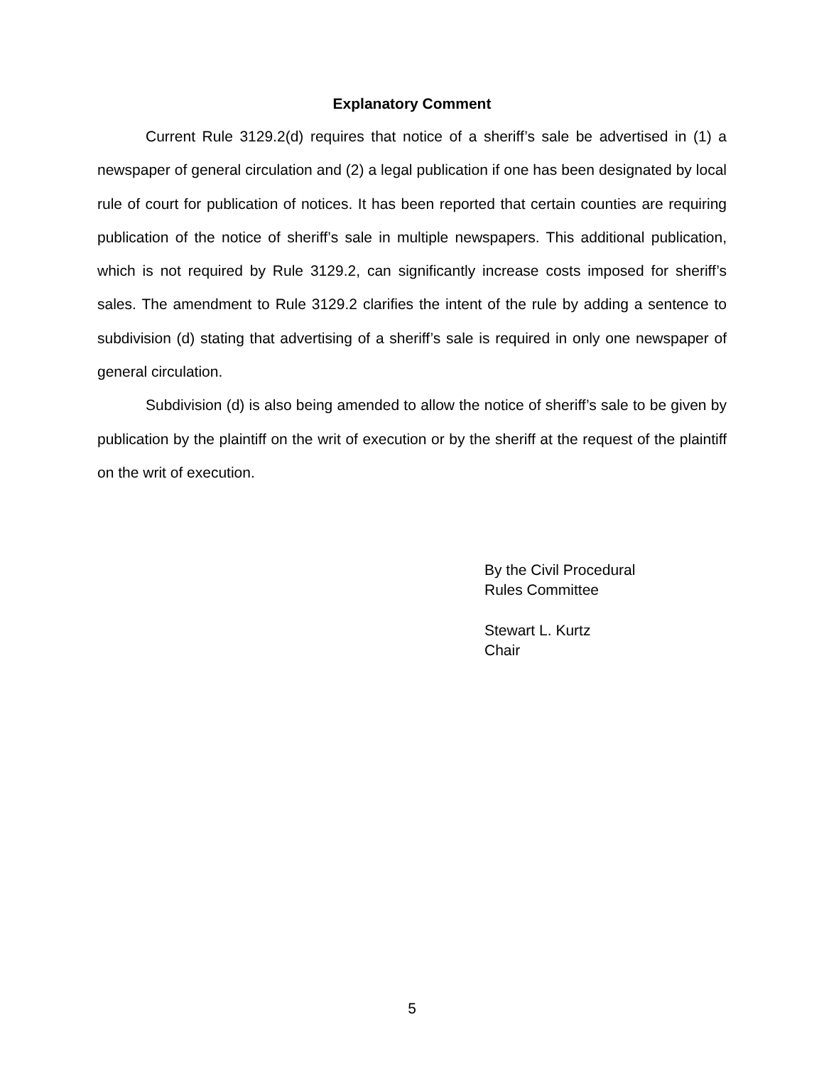Explanatory Comment
Current Rule 3129.2(d) requires that notice of a sheriff’s sale be advertised in (1) a newspaper of general circulation and (2) a legal publication if one has been designated by local rule of court for publication of notices. It has been reported that certain counties are requiring publication of the notice of sheriff’s sale in multiple newspapers. This additional publication, which is not required by Rule 3129.2, can significantly increase costs imposed for sheriff’s sales. The amendment to Rule 3129.2 clarifies the intent of the rule by adding a sentence to subdivision (d) stating that advertising of a sheriff’s sale is required in only one newspaper of general circulation.
Subdivision (d) is also being amended to allow the notice of sheriff’s sale to be given by publication by the plaintiff on the writ of execution or by the sheriff at the request of the plaintiff on the writ of execution.
By the Civil Procedural
Rules Committee
Stewart L. Kurtz
Chair
5